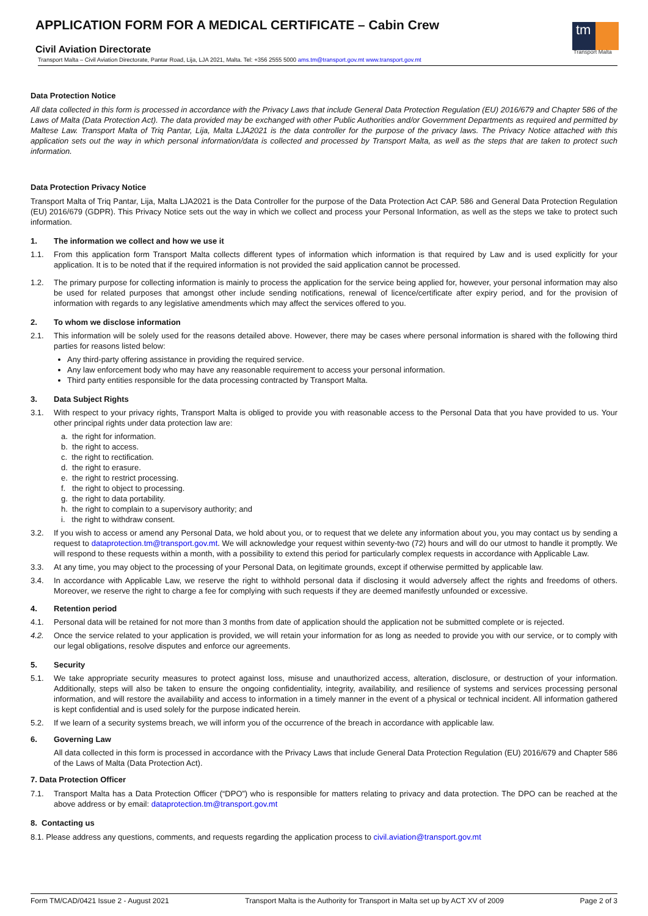tm
Transport Malta
APPLICATION FORM FOR A MEDICAL CERTIFICATE – Cabin Crew
Civil Aviation Directorate
Transport Malta – Civil Aviation Directorate, Pantar Road, Lija, LJA 2021, Malta. Tel: +356 2555 5000 ams.tm@transport.gov.mt www.transport.gov.mt
Data Protection Notice
All data collected in this form is processed in accordance with the Privacy Laws that include General Data Protection Regulation (EU) 2016/679 and Chapter 586 of the Laws of Malta (Data Protection Act). The data provided may be exchanged with other Public Authorities and/or Government Departments as required and permitted by Maltese Law. Transport Malta of Triq Pantar, Lija, Malta LJA2021 is the data controller for the purpose of the privacy laws. The Privacy Notice attached with this application sets out the way in which personal information/data is collected and processed by Transport Malta, as well as the steps that are taken to protect such information.
Data Protection Privacy Notice
Transport Malta of Triq Pantar, Lija, Malta LJA2021 is the Data Controller for the purpose of the Data Protection Act CAP. 586 and General Data Protection Regulation (EU) 2016/679 (GDPR). This Privacy Notice sets out the way in which we collect and process your Personal Information, as well as the steps we take to protect such information.
1. The information we collect and how we use it
1.1. From this application form Transport Malta collects different types of information which information is that required by Law and is used explicitly for your application. It is to be noted that if the required information is not provided the said application cannot be processed.
1.2. The primary purpose for collecting information is mainly to process the application for the service being applied for, however, your personal information may also be used for related purposes that amongst other include sending notifications, renewal of licence/certificate after expiry period, and for the provision of information with regards to any legislative amendments which may affect the services offered to you.
2. To whom we disclose information
2.1. This information will be solely used for the reasons detailed above. However, there may be cases where personal information is shared with the following third parties for reasons listed below:
Any third-party offering assistance in providing the required service.
Any law enforcement body who may have any reasonable requirement to access your personal information.
Third party entities responsible for the data processing contracted by Transport Malta.
3. Data Subject Rights
3.1. With respect to your privacy rights, Transport Malta is obliged to provide you with reasonable access to the Personal Data that you have provided to us. Your other principal rights under data protection law are:
a. the right for information.
b. the right to access.
c. the right to rectification.
d. the right to erasure.
e. the right to restrict processing.
f. the right to object to processing.
g. the right to data portability.
h. the right to complain to a supervisory authority; and
i. the right to withdraw consent.
3.2. If you wish to access or amend any Personal Data, we hold about you, or to request that we delete any information about you, you may contact us by sending a request to dataprotection.tm@transport.gov.mt. We will acknowledge your request within seventy-two (72) hours and will do our utmost to handle it promptly. We will respond to these requests within a month, with a possibility to extend this period for particularly complex requests in accordance with Applicable Law.
3.3. At any time, you may object to the processing of your Personal Data, on legitimate grounds, except if otherwise permitted by applicable law.
3.4. In accordance with Applicable Law, we reserve the right to withhold personal data if disclosing it would adversely affect the rights and freedoms of others. Moreover, we reserve the right to charge a fee for complying with such requests if they are deemed manifestly unfounded or excessive.
4. Retention period
4.1. Personal data will be retained for not more than 3 months from date of application should the application not be submitted complete or is rejected.
4.2. Once the service related to your application is provided, we will retain your information for as long as needed to provide you with our service, or to comply with our legal obligations, resolve disputes and enforce our agreements.
5. Security
5.1. We take appropriate security measures to protect against loss, misuse and unauthorized access, alteration, disclosure, or destruction of your information. Additionally, steps will also be taken to ensure the ongoing confidentiality, integrity, availability, and resilience of systems and services processing personal information, and will restore the availability and access to information in a timely manner in the event of a physical or technical incident. All information gathered is kept confidential and is used solely for the purpose indicated herein.
5.2. If we learn of a security systems breach, we will inform you of the occurrence of the breach in accordance with applicable law.
6. Governing Law
All data collected in this form is processed in accordance with the Privacy Laws that include General Data Protection Regulation (EU) 2016/679 and Chapter 586 of the Laws of Malta (Data Protection Act).
7. Data Protection Officer
7.1. Transport Malta has a Data Protection Officer (“DPO”) who is responsible for matters relating to privacy and data protection. The DPO can be reached at the above address or by email: dataprotection.tm@transport.gov.mt
8. Contacting us
8.1. Please address any questions, comments, and requests regarding the application process to civil.aviation@transport.gov.mt
Form TM/CAD/0421 Issue 2 - August 2021 Transport Malta is the Authority for Transport in Malta set up by ACT XV of 2009 Page 2 of 3